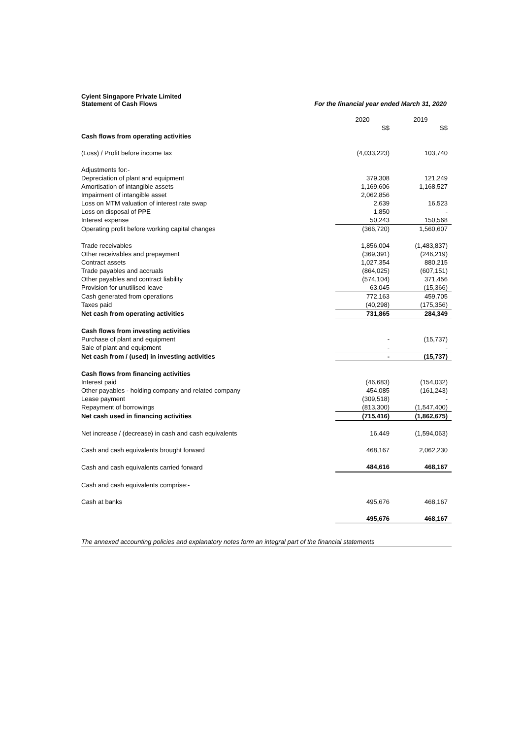Cyient Singapore Private Limited
Statement of Cash Flows For the financial year ended March 31, 2020
| | 2020 | 2019 |
| | S$ | S$ |
| Cash flows from operating activities | | |
| (Loss) / Profit before income tax | (4,033,223) | 103,740 |
| Adjustments for:- | | |
| Depreciation of plant and equipment | 379,308 | 121,249 |
| Amortisation of intangible assets | 1,169,606 | 1,168,527 |
| Impairment of intangible asset | 2,062,856 | |
| Loss on MTM valuation of interest rate swap | 2,639 | 16,523 |
| Loss on disposal of PPE | 1,850 | - |
| Interest expense | 50,243 | 150,568 |
| Operating profit before working capital changes | (366,720) | 1,560,607 |
| Trade receivables | 1,856,004 | (1,483,837) |
| Other receivables and prepayment | (369,391) | (246,219) |
| Contract assets | 1,027,354 | 880,215 |
| Trade payables and accruals | (864,025) | (607,151) |
| Other payables and contract liability | (574,104) | 371,456 |
| Provision for unutilised leave | 63,045 | (15,366) |
| Cash generated from operations | 772,163 | 459,705 |
| Taxes paid | (40,298) | (175,356) |
| Net cash from operating activities | 731,865 | 284,349 |
| Cash flows from investing activities | | |
| Purchase of plant and equipment | - | (15,737) |
| Sale of plant and equipment | - | - |
| Net cash from / (used) in investing activities | - | (15,737) |
| Cash flows from financing activities | | |
| Interest paid | (46,683) | (154,032) |
| Other payables - holding company and related company | 454,085 | (161,243) |
| Lease payment | (309,518) | - |
| Repayment of borrowings | (813,300) | (1,547,400) |
| Net cash used in financing activities | (715,416) | (1,862,675) |
| Net increase / (decrease) in cash and cash equivalents | 16,449 | (1,594,063) |
| Cash and cash equivalents brought forward | 468,167 | 2,062,230 |
| Cash and cash equivalents carried forward | 484,616 | 468,167 |
| Cash and cash equivalents comprise:- | | |
| Cash at banks | 495,676 | 468,167 |
| | 495,676 | 468,167 |
The annexed accounting policies and explanatory notes form an integral part of the financial statements